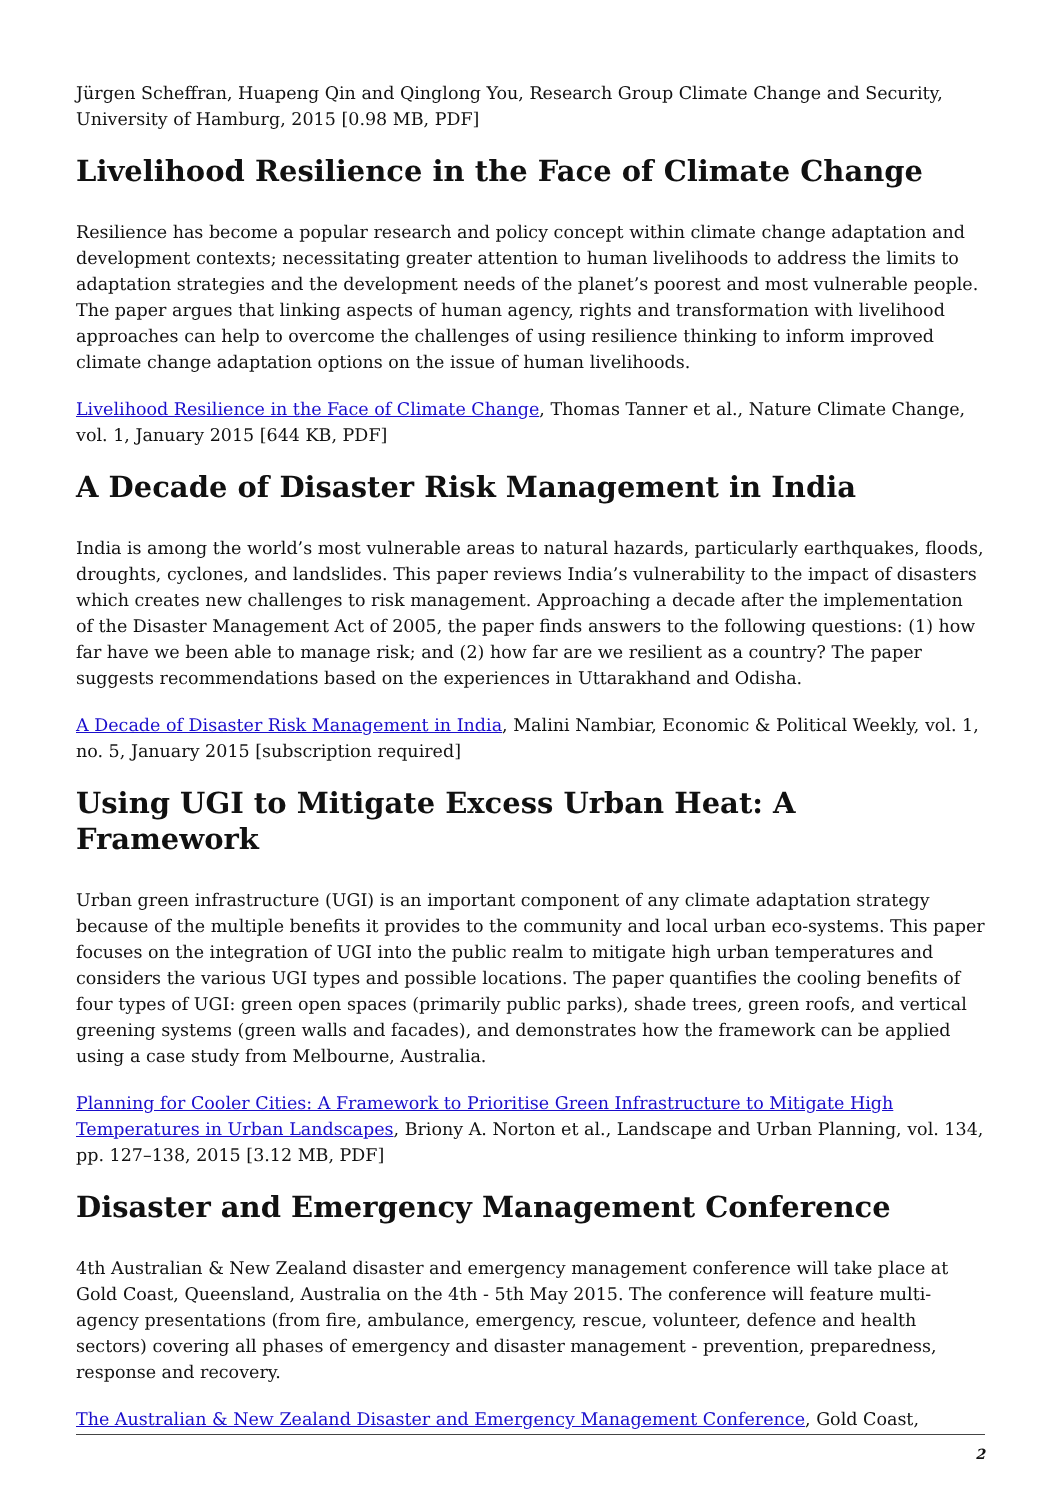Jürgen Scheffran, Huapeng Qin and Qinglong You, Research Group Climate Change and Security, University of Hamburg, 2015 [0.98 MB, PDF]
Livelihood Resilience in the Face of Climate Change
Resilience has become a popular research and policy concept within climate change adaptation and development contexts; necessitating greater attention to human livelihoods to address the limits to adaptation strategies and the development needs of the planet’s poorest and most vulnerable people. The paper argues that linking aspects of human agency, rights and transformation with livelihood approaches can help to overcome the challenges of using resilience thinking to inform improved climate change adaptation options on the issue of human livelihoods.
Livelihood Resilience in the Face of Climate Change, Thomas Tanner et al., Nature Climate Change, vol. 1, January 2015 [644 KB, PDF]
A Decade of Disaster Risk Management in India
India is among the world’s most vulnerable areas to natural hazards, particularly earthquakes, floods, droughts, cyclones, and landslides. This paper reviews India’s vulnerability to the impact of disasters which creates new challenges to risk management. Approaching a decade after the implementation of the Disaster Management Act of 2005, the paper finds answers to the following questions: (1) how far have we been able to manage risk; and (2) how far are we resilient as a country? The paper suggests recommendations based on the experiences in Uttarakhand and Odisha.
A Decade of Disaster Risk Management in India, Malini Nambiar, Economic & Political Weekly, vol. 1, no. 5, January 2015 [subscription required]
Using UGI to Mitigate Excess Urban Heat: A Framework
Urban green infrastructure (UGI) is an important component of any climate adaptation strategy because of the multiple benefits it provides to the community and local urban eco-systems. This paper focuses on the integration of UGI into the public realm to mitigate high urban temperatures and considers the various UGI types and possible locations. The paper quantifies the cooling benefits of four types of UGI: green open spaces (primarily public parks), shade trees, green roofs, and vertical greening systems (green walls and facades), and demonstrates how the framework can be applied using a case study from Melbourne, Australia.
Planning for Cooler Cities: A Framework to Prioritise Green Infrastructure to Mitigate High Temperatures in Urban Landscapes, Briony A. Norton et al., Landscape and Urban Planning, vol. 134, pp. 127–138, 2015 [3.12 MB, PDF]
Disaster and Emergency Management Conference
4th Australian & New Zealand disaster and emergency management conference will take place at Gold Coast, Queensland, Australia on the 4th - 5th May 2015. The conference will feature multi-agency presentations (from fire, ambulance, emergency, rescue, volunteer, defence and health sectors) covering all phases of emergency and disaster management - prevention, preparedness, response and recovery.
The Australian & New Zealand Disaster and Emergency Management Conference, Gold Coast,
2